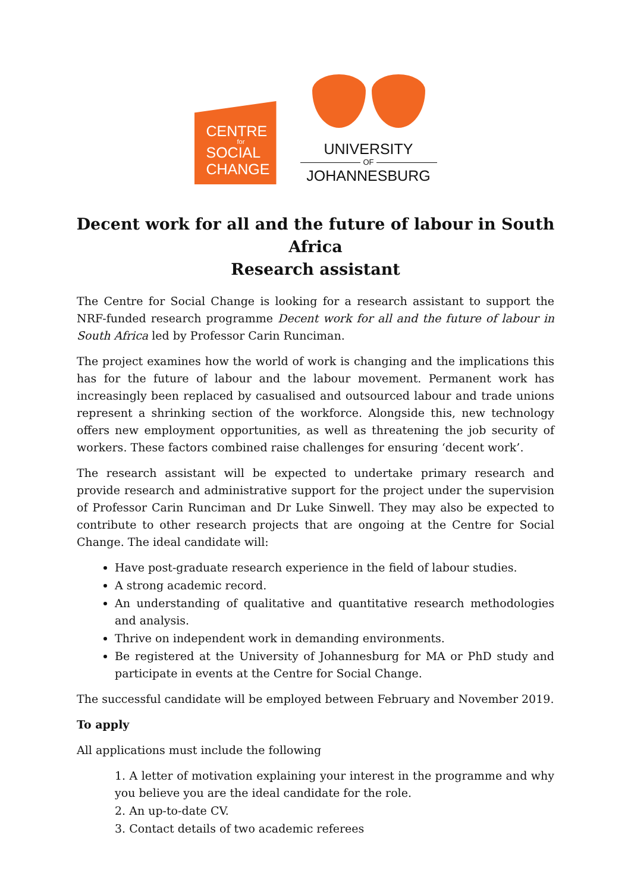CENTRE
for
SOCIAL
CHANGE
UNIVERSITY
OF
JOHANNESBURG
Decent work for all and the future of labour in South Africa
Research assistant
The Centre for Social Change is looking for a research assistant to support the NRF-funded research programme Decent work for all and the future of labour in South Africa led by Professor Carin Runciman.
The project examines how the world of work is changing and the implications this has for the future of labour and the labour movement. Permanent work has increasingly been replaced by casualised and outsourced labour and trade unions represent a shrinking section of the workforce. Alongside this, new technology offers new employment opportunities, as well as threatening the job security of workers. These factors combined raise challenges for ensuring ‘decent work’.
The research assistant will be expected to undertake primary research and provide research and administrative support for the project under the supervision of Professor Carin Runciman and Dr Luke Sinwell. They may also be expected to contribute to other research projects that are ongoing at the Centre for Social Change. The ideal candidate will:
Have post-graduate research experience in the field of labour studies.
A strong academic record.
An understanding of qualitative and quantitative research methodologies and analysis.
Thrive on independent work in demanding environments.
Be registered at the University of Johannesburg for MA or PhD study and participate in events at the Centre for Social Change.
The successful candidate will be employed between February and November 2019.
To apply
All applications must include the following
1. A letter of motivation explaining your interest in the programme and why you believe you are the ideal candidate for the role.
2. An up-to-date CV.
3. Contact details of two academic referees